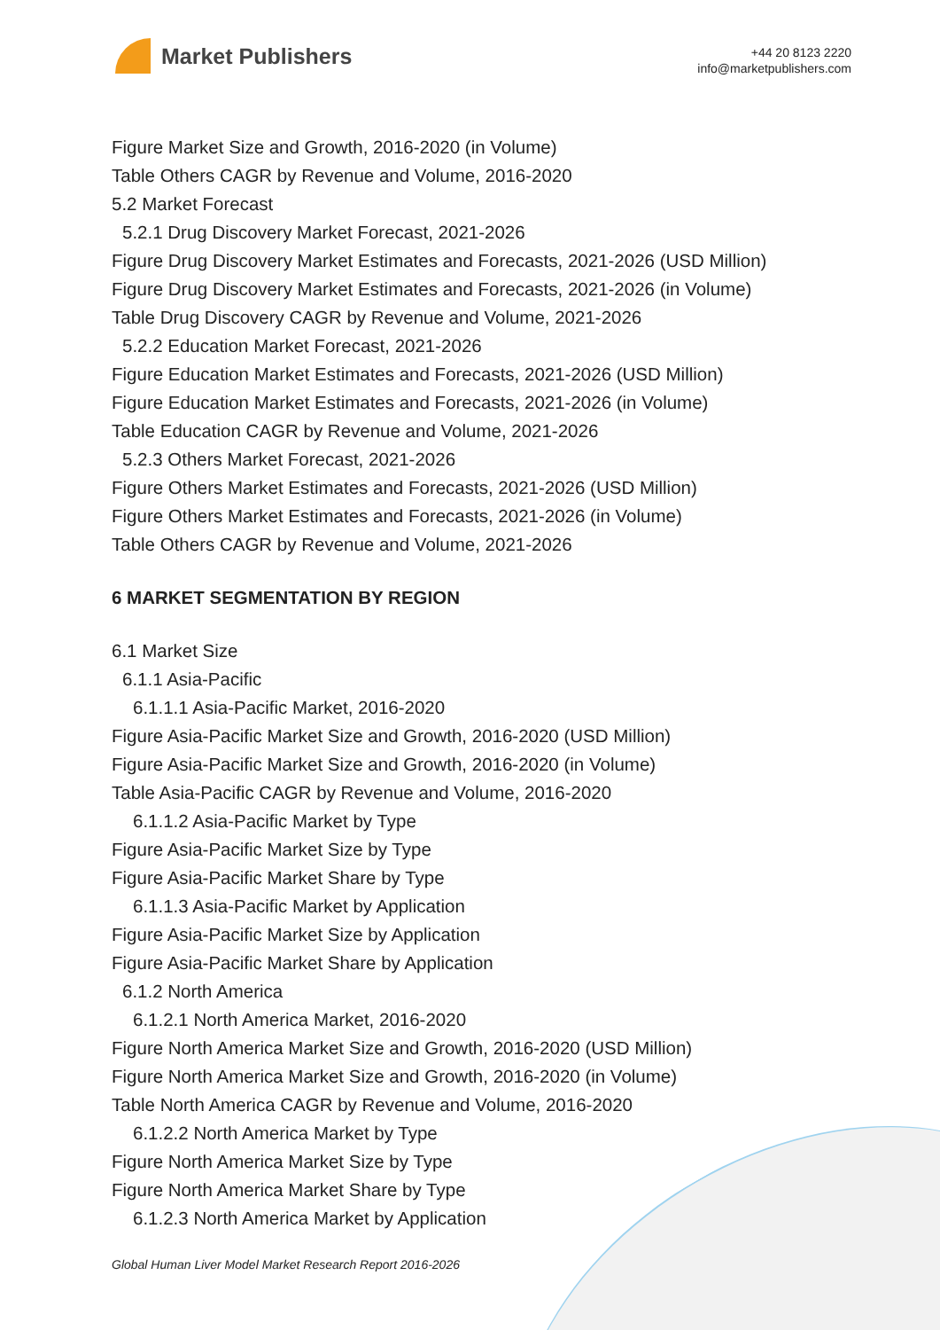Market Publishers
+44 20 8123 2220
info@marketpublishers.com
Figure Market Size and Growth, 2016-2020 (in Volume)
Table Others CAGR by Revenue and Volume, 2016-2020
5.2 Market Forecast
5.2.1 Drug Discovery Market Forecast, 2021-2026
Figure Drug Discovery Market Estimates and Forecasts, 2021-2026 (USD Million)
Figure Drug Discovery Market Estimates and Forecasts, 2021-2026 (in Volume)
Table Drug Discovery CAGR by Revenue and Volume, 2021-2026
5.2.2 Education Market Forecast, 2021-2026
Figure Education Market Estimates and Forecasts, 2021-2026 (USD Million)
Figure Education Market Estimates and Forecasts, 2021-2026 (in Volume)
Table Education CAGR by Revenue and Volume, 2021-2026
5.2.3 Others Market Forecast, 2021-2026
Figure Others Market Estimates and Forecasts, 2021-2026 (USD Million)
Figure Others Market Estimates and Forecasts, 2021-2026 (in Volume)
Table Others CAGR by Revenue and Volume, 2021-2026
6 MARKET SEGMENTATION BY REGION
6.1 Market Size
6.1.1 Asia-Pacific
6.1.1.1 Asia-Pacific Market, 2016-2020
Figure Asia-Pacific Market Size and Growth, 2016-2020 (USD Million)
Figure Asia-Pacific Market Size and Growth, 2016-2020 (in Volume)
Table Asia-Pacific CAGR by Revenue and Volume, 2016-2020
6.1.1.2 Asia-Pacific Market by Type
Figure Asia-Pacific Market Size by Type
Figure Asia-Pacific Market Share by Type
6.1.1.3 Asia-Pacific Market by Application
Figure Asia-Pacific Market Size by Application
Figure Asia-Pacific Market Share by Application
6.1.2 North America
6.1.2.1 North America Market, 2016-2020
Figure North America Market Size and Growth, 2016-2020 (USD Million)
Figure North America Market Size and Growth, 2016-2020 (in Volume)
Table North America CAGR by Revenue and Volume, 2016-2020
6.1.2.2 North America Market by Type
Figure North America Market Size by Type
Figure North America Market Share by Type
6.1.2.3 North America Market by Application
Global Human Liver Model Market Research Report 2016-2026